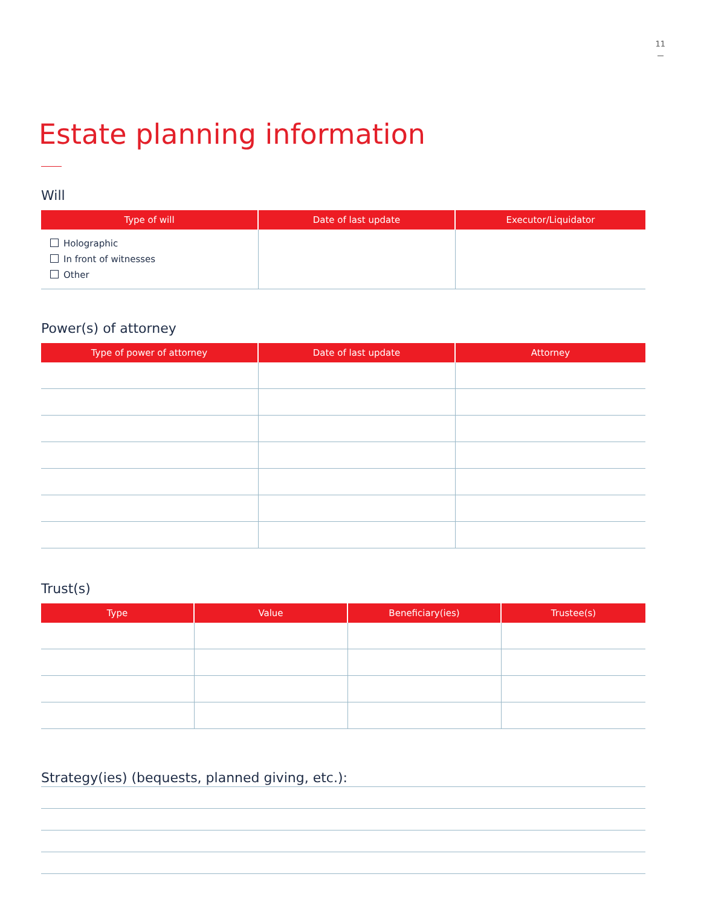11
Estate planning information
Will
| Type of will | Date of last update | Executor/Liquidator |
| --- | --- | --- |
| Holographic In front of witnesses Other | | |
Power(s) of attorney
| Type of power of attorney | Date of last update | Attorney |
| --- | --- | --- |
Trust(s)
| Type | Value | Beneficiary(ies) | Trustee(s) |
| --- | --- | --- | --- |
Strategy(ies) (bequests, planned giving, etc.):